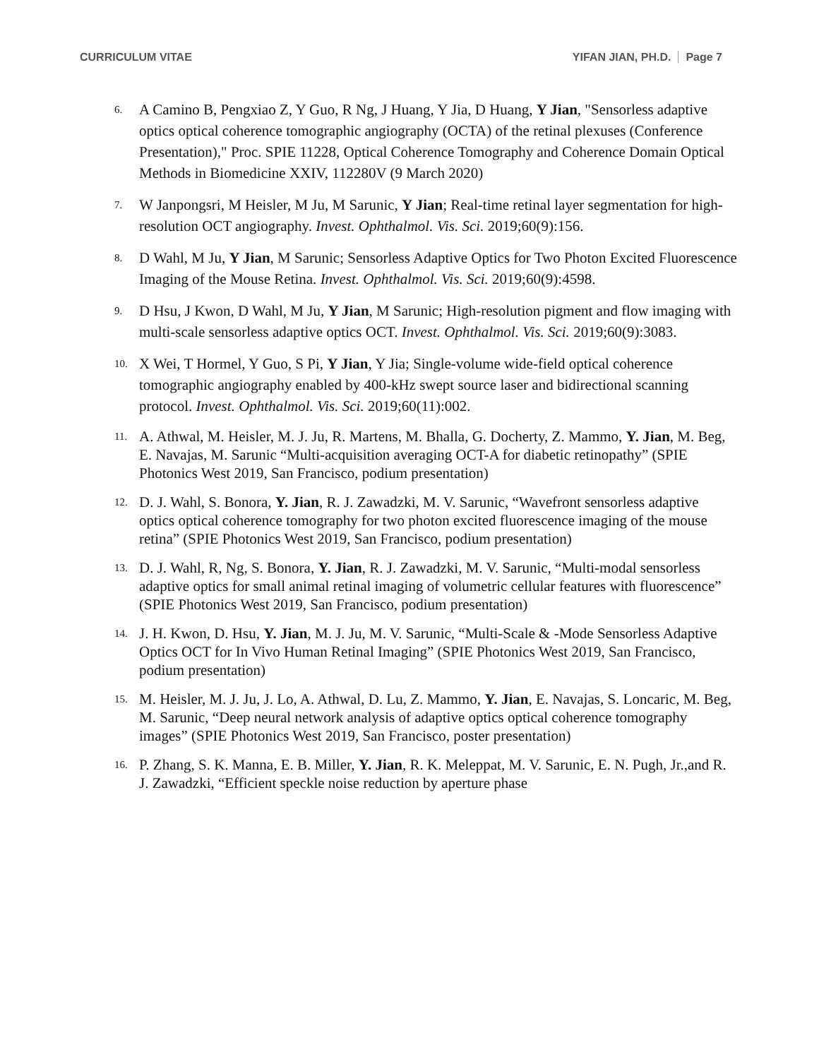CURRICULUM VITAE YIFAN JIAN, PH.D. Page 7
6.
A Camino B, Pengxiao Z, Y Guo, R Ng, J Huang, Y Jia, D Huang, Y Jian, "Sensorless adaptive optics optical coherence tomographic angiography (OCTA) of the retinal plexuses (Conference Presentation)," Proc. SPIE 11228, Optical Coherence Tomography and Coherence Domain Optical Methods in Biomedicine XXIV, 112280V (9 March 2020)
7.
W Janpongsri, M Heisler, M Ju, M Sarunic, Y Jian; Real-time retinal layer segmentation for high-resolution OCT angiography. Invest. Ophthalmol. Vis. Sci. 2019;60(9):156.
8.
D Wahl, M Ju, Y Jian, M Sarunic; Sensorless Adaptive Optics for Two Photon Excited Fluorescence Imaging of the Mouse Retina. Invest. Ophthalmol. Vis. Sci. 2019;60(9):4598.
9.
D Hsu, J Kwon, D Wahl, M Ju, Y Jian, M Sarunic; High-resolution pigment and flow imaging with multi-scale sensorless adaptive optics OCT. Invest. Ophthalmol. Vis. Sci. 2019;60(9):3083.
10.
X Wei, T Hormel, Y Guo, S Pi, Y Jian, Y Jia; Single-volume wide-field optical coherence tomographic angiography enabled by 400-kHz swept source laser and bidirectional scanning protocol. Invest. Ophthalmol. Vis. Sci. 2019;60(11):002.
11.
A. Athwal, M. Heisler, M. J. Ju, R. Martens, M. Bhalla, G. Docherty, Z. Mammo, Y. Jian, M. Beg, E. Navajas, M. Sarunic “Multi-acquisition averaging OCT-A for diabetic retinopathy” (SPIE Photonics West 2019, San Francisco, podium presentation)
12.
D. J. Wahl, S. Bonora, Y. Jian, R. J. Zawadzki, M. V. Sarunic, “Wavefront sensorless adaptive optics optical coherence tomography for two photon excited fluorescence imaging of the mouse retina” (SPIE Photonics West 2019, San Francisco, podium presentation)
13.
D. J. Wahl, R, Ng, S. Bonora, Y. Jian, R. J. Zawadzki, M. V. Sarunic, “Multi-modal sensorless adaptive optics for small animal retinal imaging of volumetric cellular features with fluorescence” (SPIE Photonics West 2019, San Francisco, podium presentation)
14.
J. H. Kwon, D. Hsu, Y. Jian, M. J. Ju, M. V. Sarunic, “Multi-Scale & -Mode Sensorless Adaptive Optics OCT for In Vivo Human Retinal Imaging” (SPIE Photonics West 2019, San Francisco, podium presentation)
15.
M. Heisler, M. J. Ju, J. Lo, A. Athwal, D. Lu, Z. Mammo, Y. Jian, E. Navajas, S. Loncaric, M. Beg, M. Sarunic, “Deep neural network analysis of adaptive optics optical coherence tomography images” (SPIE Photonics West 2019, San Francisco, poster presentation)
16.
P. Zhang, S. K. Manna, E. B. Miller, Y. Jian, R. K. Meleppat, M. V. Sarunic, E. N. Pugh, Jr.,and R. J. Zawadzki, “Efficient speckle noise reduction by aperture phase